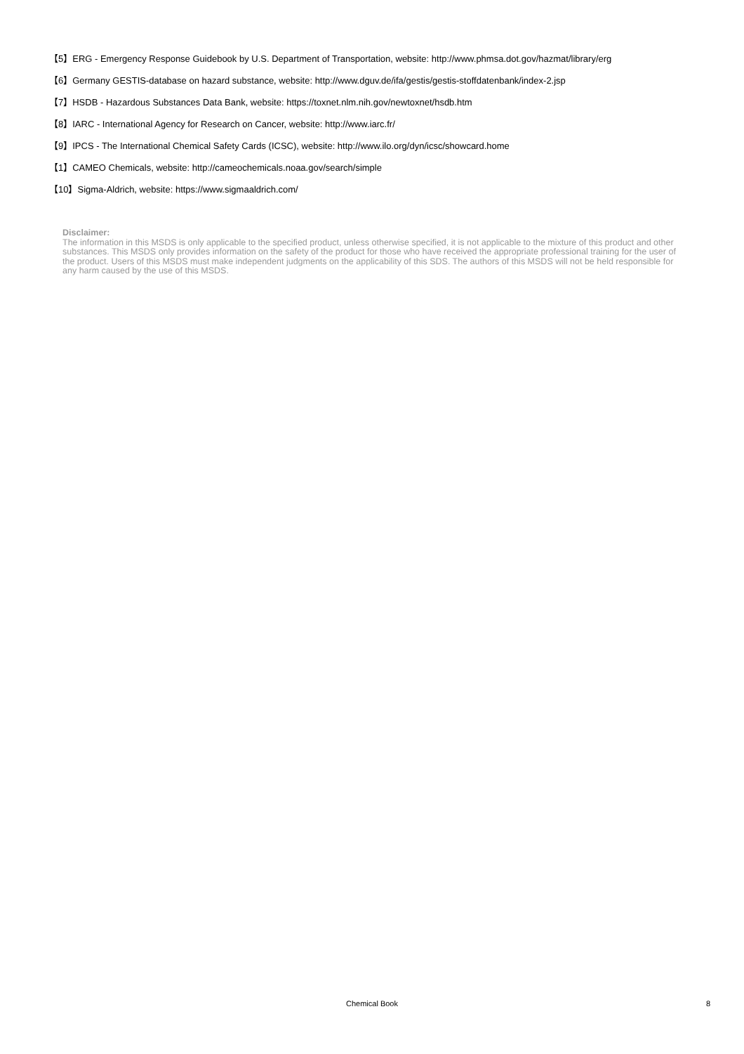【5】ERG - Emergency Response Guidebook by U.S. Department of Transportation, website: http://www.phmsa.dot.gov/hazmat/library/erg
【6】Germany GESTIS-database on hazard substance, website: http://www.dguv.de/ifa/gestis/gestis-stoffdatenbank/index-2.jsp
【7】HSDB - Hazardous Substances Data Bank, website: https://toxnet.nlm.nih.gov/newtoxnet/hsdb.htm
【8】IARC - International Agency for Research on Cancer, website: http://www.iarc.fr/
【9】IPCS - The International Chemical Safety Cards (ICSC), website: http://www.ilo.org/dyn/icsc/showcard.home
【1】CAMEO Chemicals, website: http://cameochemicals.noaa.gov/search/simple
【10】Sigma-Aldrich, website: https://www.sigmaaldrich.com/
Disclaimer:
The information in this MSDS is only applicable to the specified product, unless otherwise specified, it is not applicable to the mixture of this product and other substances. This MSDS only provides information on the safety of the product for those who have received the appropriate professional training for the user of the product. Users of this MSDS must make independent judgments on the applicability of this SDS. The authors of this MSDS will not be held responsible for any harm caused by the use of this MSDS.
Chemical Book 8